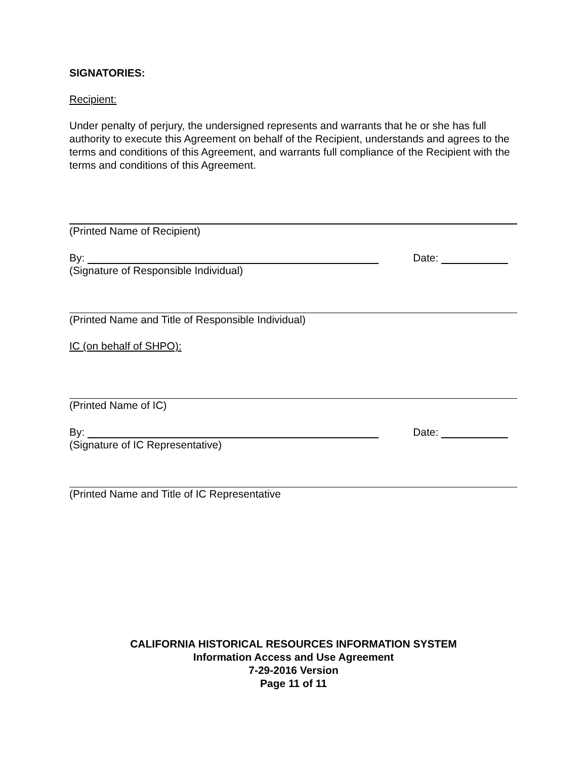SIGNATORIES:
Recipient:
Under penalty of perjury, the undersigned represents and warrants that he or she has full authority to execute this Agreement on behalf of the Recipient, understands and agrees to the terms and conditions of this Agreement, and warrants full compliance of the Recipient with the terms and conditions of this Agreement.
(Printed Name of Recipient)
By: Date:
(Signature of Responsible Individual)
(Printed Name and Title of Responsible Individual)
IC (on behalf of SHPO):
(Printed Name of IC)
By: Date:
(Signature of IC Representative)
(Printed Name and Title of IC Representative
CALIFORNIA HISTORICAL RESOURCES INFORMATION SYSTEM
Information Access and Use Agreement
7-29-2016 Version
Page 11 of 11